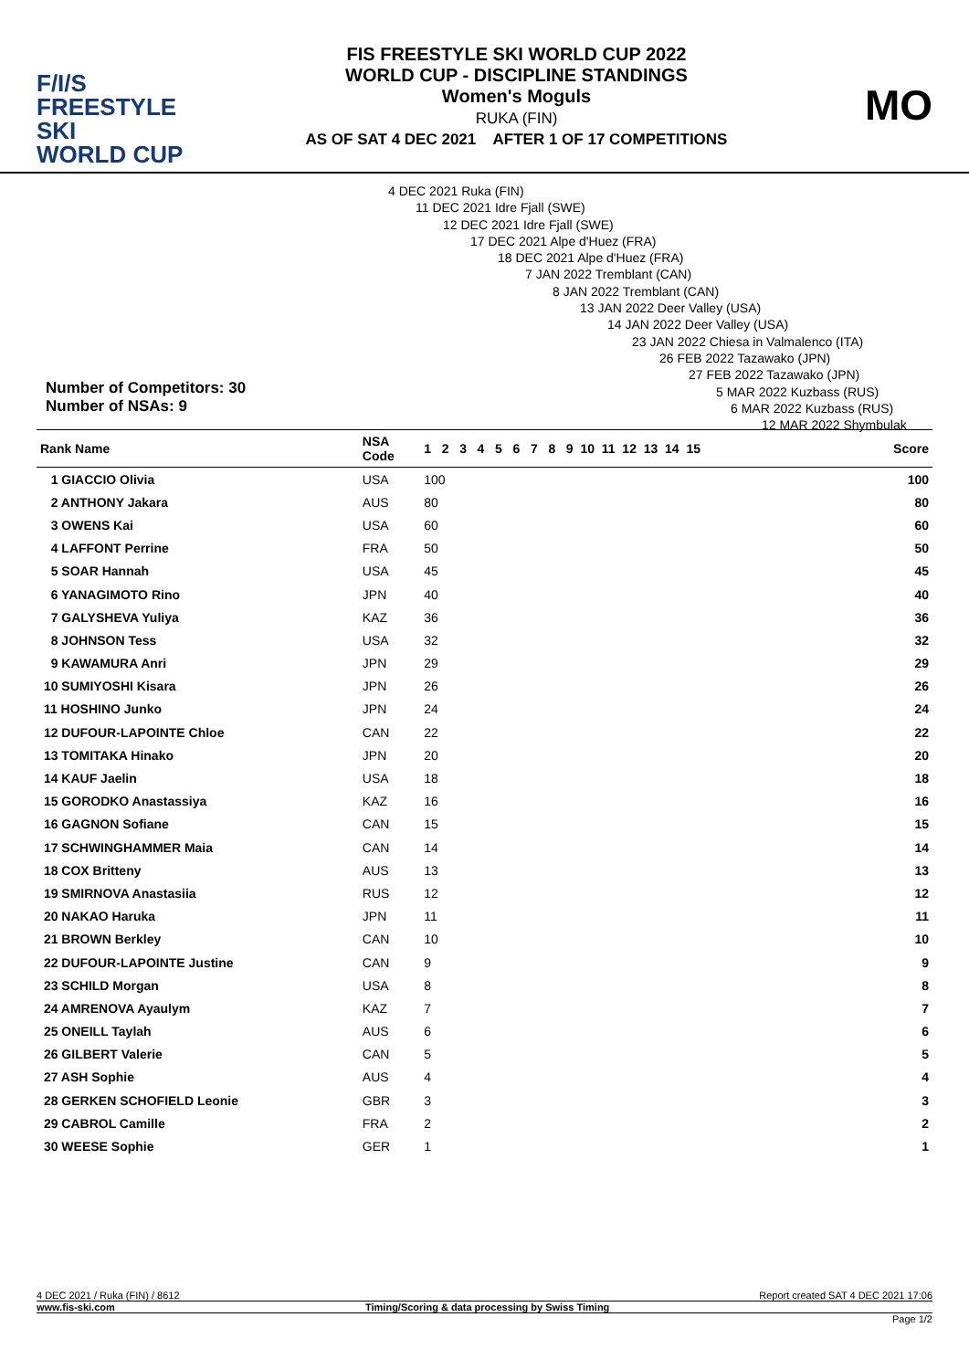F/I/S
FREESTYLE SKI
WORLD CUP
FIS FREESTYLE SKI WORLD CUP 2022
WORLD CUP - DISCIPLINE STANDINGS
Women's Moguls
RUKA (FIN)
AS OF SAT 4 DEC 2021 AFTER 1 OF 17 COMPETITIONS
MO
Number of Competitors: 30
Number of NSAs: 9
4 DEC 2021 Ruka (FIN)
11 DEC 2021 Idre Fjall (SWE)
12 DEC 2021 Idre Fjall (SWE)
17 DEC 2021 Alpe d'Huez (FRA)
18 DEC 2021 Alpe d'Huez (FRA)
7 JAN 2022 Tremblant (CAN)
8 JAN 2022 Tremblant (CAN)
13 JAN 2022 Deer Valley (USA)
14 JAN 2022 Deer Valley (USA)
23 JAN 2022 Chiesa in Valmalenco (ITA)
26 FEB 2022 Tazawako (JPN)
27 FEB 2022 Tazawako (JPN)
5 MAR 2022 Kuzbass (RUS)
6 MAR 2022 Kuzbass (RUS)
12 MAR 2022 Shymbulak
| Rank Name | NSA Code | 1 2 3 4 5 6 7 8 9 10 11 12 13 14 15 | Score |
| --- | --- | --- | --- |
| 1 GIACCIO Olivia | USA | 100 | 100 |
| 2 ANTHONY Jakara | AUS | 80 | 80 |
| 3 OWENS Kai | USA | 60 | 60 |
| 4 LAFFONT Perrine | FRA | 50 | 50 |
| 5 SOAR Hannah | USA | 45 | 45 |
| 6 YANAGIMOTO Rino | JPN | 40 | 40 |
| 7 GALYSHEVA Yuliya | KAZ | 36 | 36 |
| 8 JOHNSON Tess | USA | 32 | 32 |
| 9 KAWAMURA Anri | JPN | 29 | 29 |
| 10 SUMIYOSHI Kisara | JPN | 26 | 26 |
| 11 HOSHINO Junko | JPN | 24 | 24 |
| 12 DUFOUR-LAPOINTE Chloe | CAN | 22 | 22 |
| 13 TOMITAKA Hinako | JPN | 20 | 20 |
| 14 KAUF Jaelin | USA | 18 | 18 |
| 15 GORODKO Anastassiya | KAZ | 16 | 16 |
| 16 GAGNON Sofiane | CAN | 15 | 15 |
| 17 SCHWINGHAMMER Maia | CAN | 14 | 14 |
| 18 COX Britteny | AUS | 13 | 13 |
| 19 SMIRNOVA Anastasiia | RUS | 12 | 12 |
| 20 NAKAO Haruka | JPN | 11 | 11 |
| 21 BROWN Berkley | CAN | 10 | 10 |
| 22 DUFOUR-LAPOINTE Justine | CAN | 9 | 9 |
| 23 SCHILD Morgan | USA | 8 | 8 |
| 24 AMRENOVA Ayaulym | KAZ | 7 | 7 |
| 25 ONEILL Taylah | AUS | 6 | 6 |
| 26 GILBERT Valerie | CAN | 5 | 5 |
| 27 ASH Sophie | AUS | 4 | 4 |
| 28 GERKEN SCHOFIELD Leonie | GBR | 3 | 3 |
| 29 CABROL Camille | FRA | 2 | 2 |
| 30 WEESE Sophie | GER | 1 | 1 |
4 DEC 2021 / Ruka (FIN) / 8612 Report created SAT 4 DEC 2021 17:06
www.fis-ski.com Timing/Scoring & data processing by Swiss Timing
Page 1/2